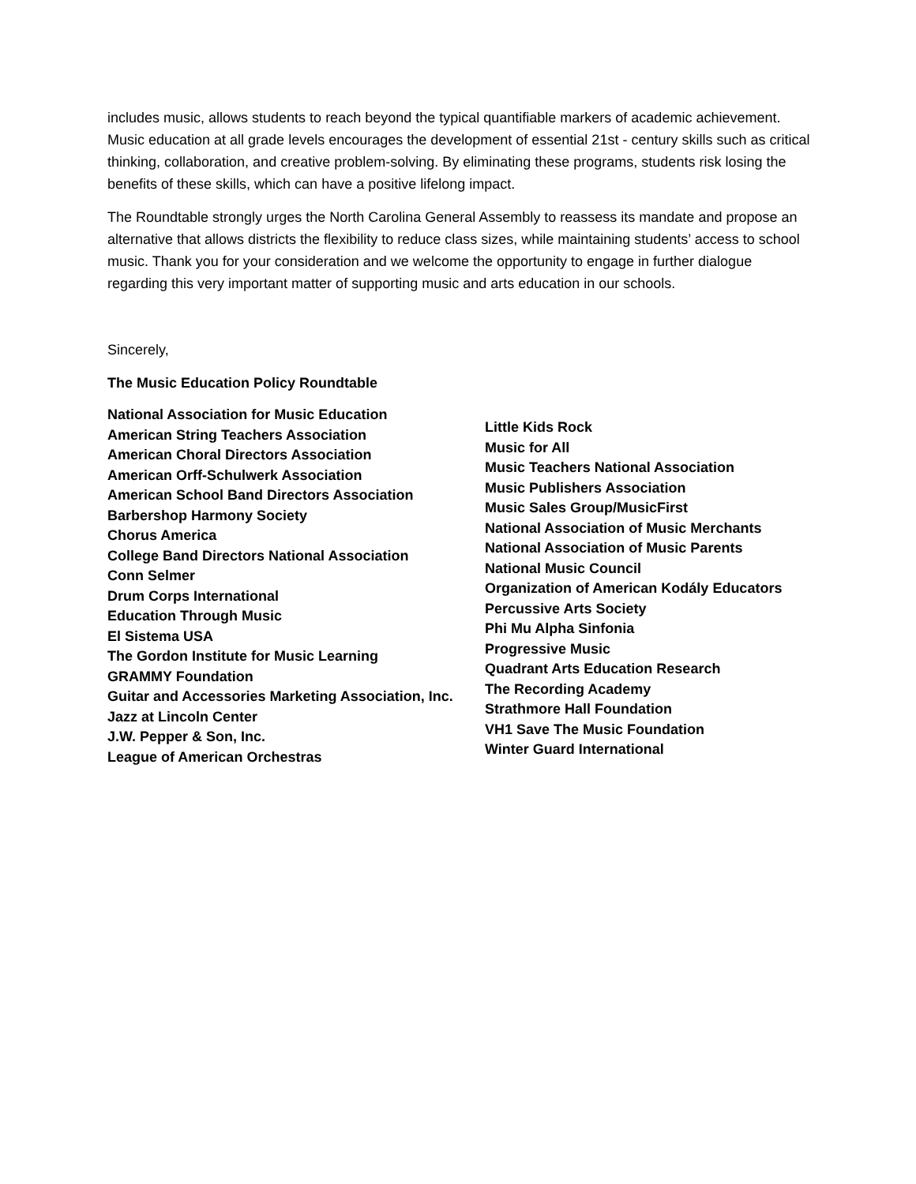includes music, allows students to reach beyond the typical quantifiable markers of academic achievement. Music education at all grade levels encourages the development of essential 21st - century skills such as critical thinking, collaboration, and creative problem-solving. By eliminating these programs, students risk losing the benefits of these skills, which can have a positive lifelong impact.
The Roundtable strongly urges the North Carolina General Assembly to reassess its mandate and propose an alternative that allows districts the flexibility to reduce class sizes, while maintaining students’ access to school music. Thank you for your consideration and we welcome the opportunity to engage in further dialogue regarding this very important matter of supporting music and arts education in our schools.
Sincerely,
The Music Education Policy Roundtable
National Association for Music Education
American String Teachers Association
American Choral Directors Association
American Orff-Schulwerk Association
American School Band Directors Association
Barbershop Harmony Society
Chorus America
College Band Directors National Association
Conn Selmer
Drum Corps International
Education Through Music
El Sistema USA
The Gordon Institute for Music Learning
GRAMMY Foundation
Guitar and Accessories Marketing Association, Inc.
Jazz at Lincoln Center
J.W. Pepper & Son, Inc.
League of American Orchestras
Little Kids Rock
Music for All
Music Teachers National Association
Music Publishers Association
Music Sales Group/MusicFirst
National Association of Music Merchants
National Association of Music Parents
National Music Council
Organization of American Kodály Educators
Percussive Arts Society
Phi Mu Alpha Sinfonia
Progressive Music
Quadrant Arts Education Research
The Recording Academy
Strathmore Hall Foundation
VH1 Save The Music Foundation
Winter Guard International